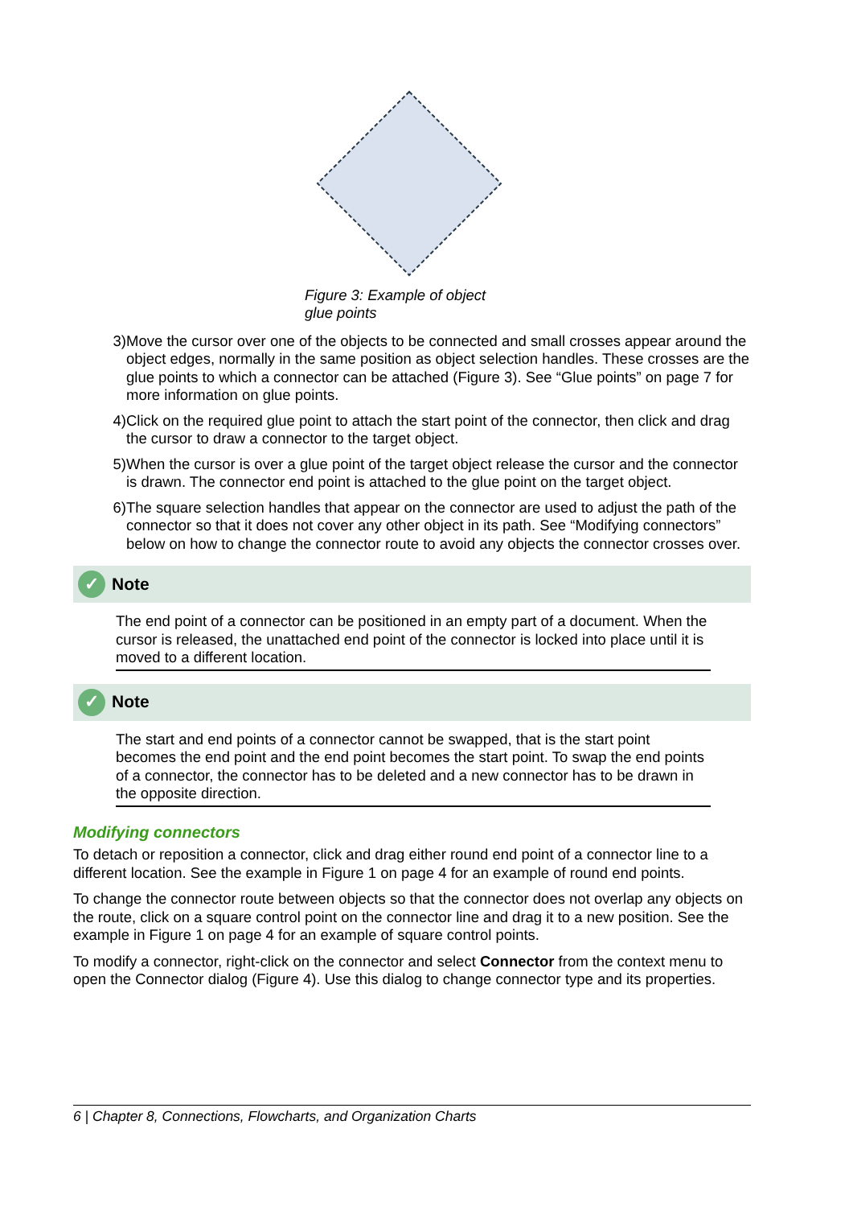Figure 3: Example of object glue points
3) Move the cursor over one of the objects to be connected and small crosses appear around the object edges, normally in the same position as object selection handles. These crosses are the glue points to which a connector can be attached (Figure 3). See “Glue points” on page 7 for more information on glue points.
4) Click on the required glue point to attach the start point of the connector, then click and drag the cursor to draw a connector to the target object.
5) When the cursor is over a glue point of the target object release the cursor and the connector is drawn. The connector end point is attached to the glue point on the target object.
6) The square selection handles that appear on the connector are used to adjust the path of the connector so that it does not cover any other object in its path. See “Modifying connectors” below on how to change the connector route to avoid any objects the connector crosses over.
✓ Note
The end point of a connector can be positioned in an empty part of a document. When the cursor is released, the unattached end point of the connector is locked into place until it is moved to a different location.
✓ Note
The start and end points of a connector cannot be swapped, that is the start point becomes the end point and the end point becomes the start point. To swap the end points of a connector, the connector has to be deleted and a new connector has to be drawn in the opposite direction.
Modifying connectors
To detach or reposition a connector, click and drag either round end point of a connector line to a different location. See the example in Figure 1 on page 4 for an example of round end points.
To change the connector route between objects so that the connector does not overlap any objects on the route, click on a square control point on the connector line and drag it to a new position. See the example in Figure 1 on page 4 for an example of square control points.
To modify a connector, right-click on the connector and select Connector from the context menu to open the Connector dialog (Figure 4). Use this dialog to change connector type and its properties.
6 | Chapter 8, Connections, Flowcharts, and Organization Charts